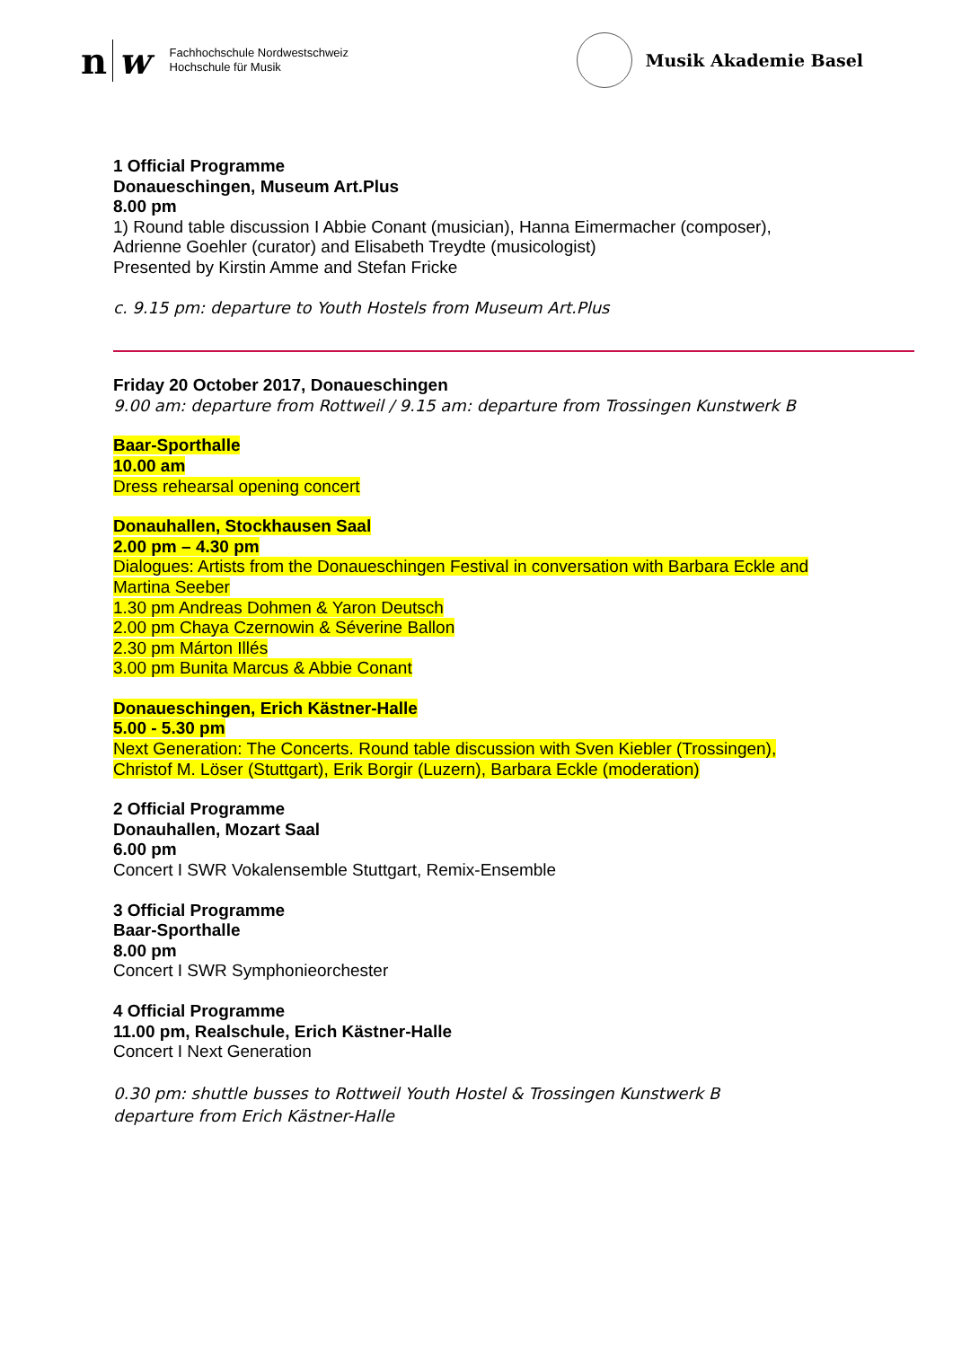nw
Fachhochschule Nordwestschweiz
Hochschule für Musik
Musik Akademie Basel
1 Official Programme
Donaueschingen, Museum Art.Plus
8.00 pm
1) Round table discussion I Abbie Conant (musician), Hanna Eimermacher (composer),
Adrienne Goehler (curator) and Elisabeth Treydte (musicologist)
Presented by Kirstin Amme and Stefan Fricke
c. 9.15 pm: departure to Youth Hostels from Museum Art.Plus
Friday 20 October 2017, Donaueschingen
9.00 am: departure from Rottweil / 9.15 am: departure from Trossingen Kunstwerk B
Baar-Sporthalle
10.00 am
Dress rehearsal opening concert
Donauhallen, Stockhausen Saal
2.00 pm – 4.30 pm
Dialogues: Artists from the Donaueschingen Festival in conversation with Barbara Eckle and
Martina Seeber
1.30 pm Andreas Dohmen & Yaron Deutsch
2.00 pm Chaya Czernowin & Séverine Ballon
2.30 pm Márton Illés
3.00 pm Bunita Marcus & Abbie Conant
Donaueschingen, Erich Kästner-Halle
5.00 - 5.30 pm
Next Generation: The Concerts. Round table discussion with Sven Kiebler (Trossingen),
Christof M. Löser (Stuttgart), Erik Borgir (Luzern), Barbara Eckle (moderation)
2 Official Programme
Donauhallen, Mozart Saal
6.00 pm
Concert I SWR Vokalensemble Stuttgart, Remix-Ensemble
3 Official Programme
Baar-Sporthalle
8.00 pm
Concert I SWR Symphonieorchester
4 Official Programme
11.00 pm, Realschule, Erich Kästner-Halle
Concert I Next Generation
0.30 pm: shuttle busses to Rottweil Youth Hostel & Trossingen Kunstwerk B
departure from Erich Kästner-Halle